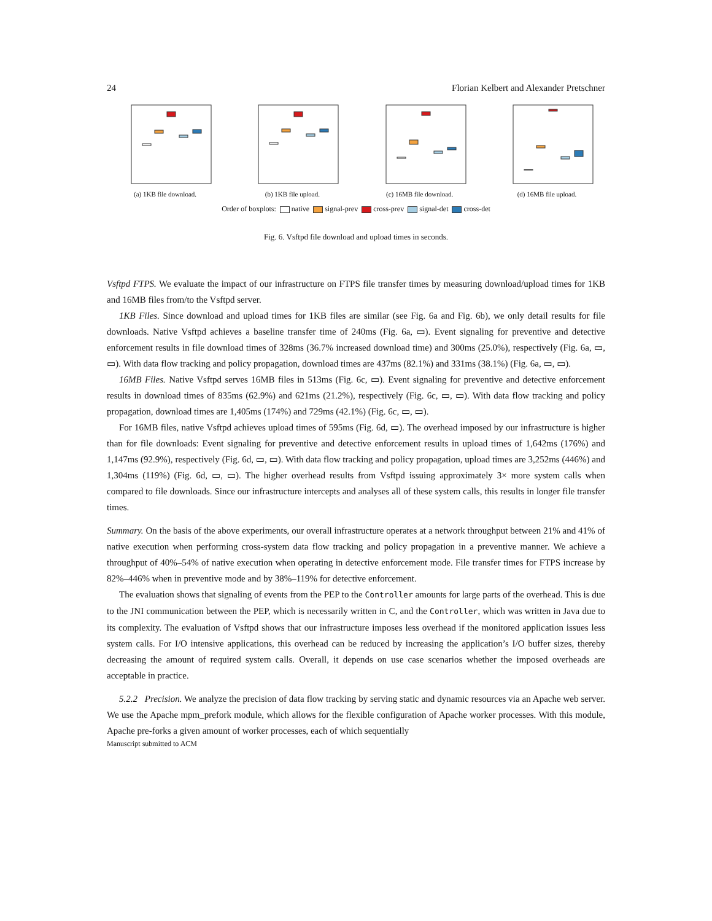24 Florian Kelbert and Alexander Pretschner
(a) 1KB file download. (b) 1KB file upload. (c) 16MB file download. (d) 16MB file upload.
Order of boxplots: native signal-prev cross-prev signal-det cross-det
Fig. 6. Vsftpd file download and upload times in seconds.
Vsftpd FTPS. We evaluate the impact of our infrastructure on FTPS file transfer times by measuring download/upload times for 1KB and 16MB files from/to the Vsftpd server.
1KB Files. Since download and upload times for 1KB files are similar (see Fig. 6a and Fig. 6b), we only detail results for file downloads. Native Vsftpd achieves a baseline transfer time of 240ms (Fig. 6a, ▭). Event signaling for preventive and detective enforcement results in file download times of 328ms (36.7% increased download time) and 300ms (25.0%), respectively (Fig. 6a, ▭, ▭). With data flow tracking and policy propagation, download times are 437ms (82.1%) and 331ms (38.1%) (Fig. 6a, ▭, ▭).
16MB Files. Native Vsftpd serves 16MB files in 513ms (Fig. 6c, ▭). Event signaling for preventive and detective enforcement results in download times of 835ms (62.9%) and 621ms (21.2%), respectively (Fig. 6c, ▭, ▭). With data flow tracking and policy propagation, download times are 1,405ms (174%) and 729ms (42.1%) (Fig. 6c, ▭, ▭).
For 16MB files, native Vsftpd achieves upload times of 595ms (Fig. 6d, ▭). The overhead imposed by our infrastructure is higher than for file downloads: Event signaling for preventive and detective enforcement results in upload times of 1,642ms (176%) and 1,147ms (92.9%), respectively (Fig. 6d, ▭, ▭). With data flow tracking and policy propagation, upload times are 3,252ms (446%) and 1,304ms (119%) (Fig. 6d, ▭, ▭). The higher overhead results from Vsftpd issuing approximately 3× more system calls when compared to file downloads. Since our infrastructure intercepts and analyses all of these system calls, this results in longer file transfer times.
Summary. On the basis of the above experiments, our overall infrastructure operates at a network throughput between 21% and 41% of native execution when performing cross-system data flow tracking and policy propagation in a preventive manner. We achieve a throughput of 40%–54% of native execution when operating in detective enforcement mode. File transfer times for FTPS increase by 82%–446% when in preventive mode and by 38%–119% for detective enforcement.
The evaluation shows that signaling of events from the PEP to the Controller amounts for large parts of the overhead. This is due to the JNI communication between the PEP, which is necessarily written in C, and the Controller, which was written in Java due to its complexity. The evaluation of Vsftpd shows that our infrastructure imposes less overhead if the monitored application issues less system calls. For I/O intensive applications, this overhead can be reduced by increasing the application’s I/O buffer sizes, thereby decreasing the amount of required system calls. Overall, it depends on use case scenarios whether the imposed overheads are acceptable in practice.
5.2.2 Precision. We analyze the precision of data flow tracking by serving static and dynamic resources via an Apache web server. We use the Apache mpm_prefork module, which allows for the flexible configuration of Apache worker processes. With this module, Apache pre-forks a given amount of worker processes, each of which sequentially
Manuscript submitted to ACM